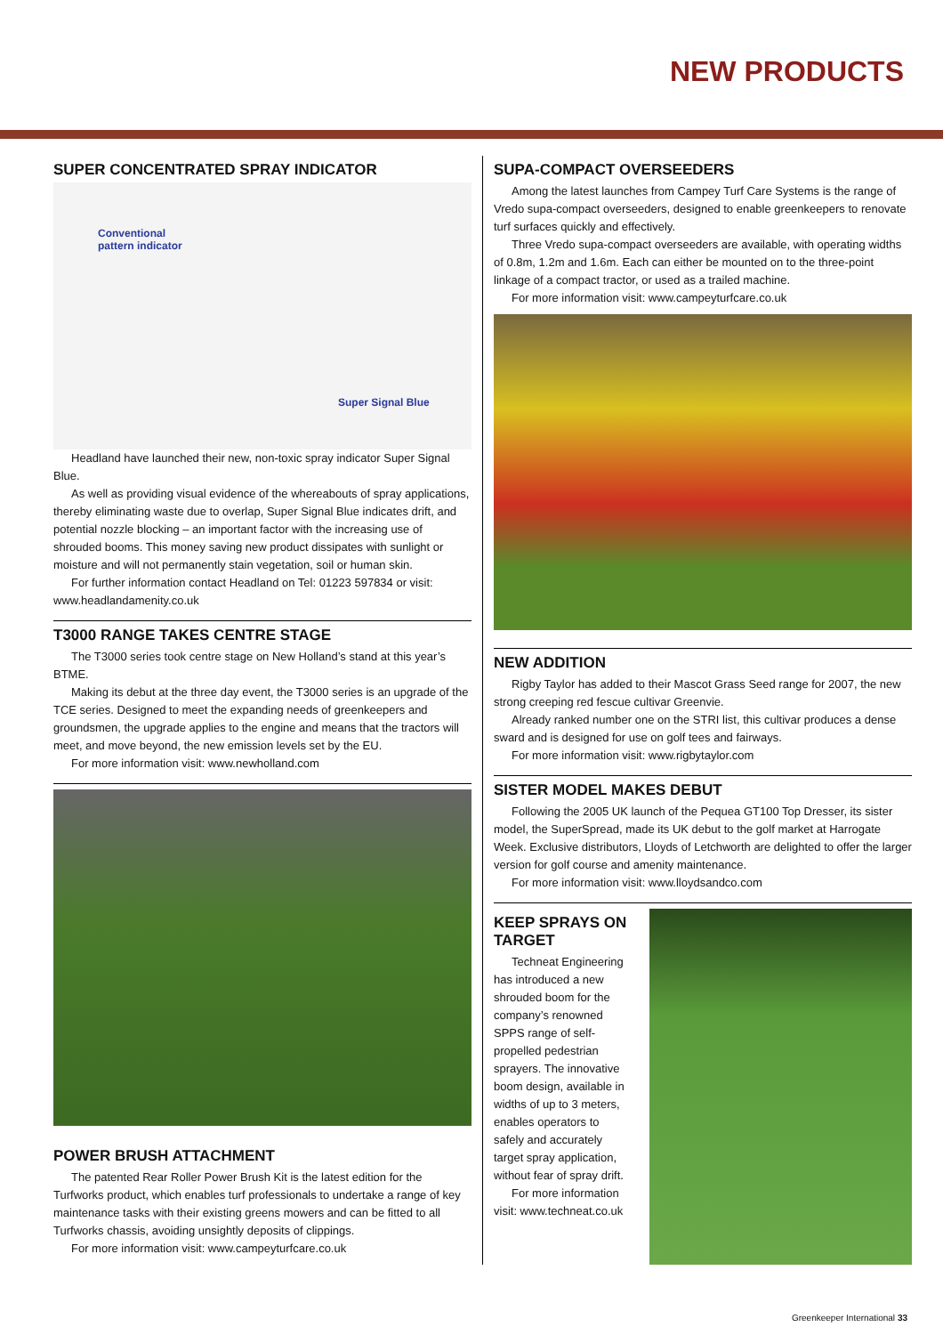NEW PRODUCTS
SUPER CONCENTRATED SPRAY INDICATOR
Conventional
pattern indicator
Super Signal Blue
Headland have launched their new, non-toxic spray indicator Super Signal Blue.
As well as providing visual evidence of the whereabouts of spray applications, thereby eliminating waste due to overlap, Super Signal Blue indicates drift, and potential nozzle blocking – an important factor with the increasing use of shrouded booms. This money saving new product dissipates with sunlight or moisture and will not permanently stain vegetation, soil or human skin.
For further information contact Headland on Tel: 01223 597834 or visit: www.headlandamenity.co.uk
T3000 RANGE TAKES CENTRE STAGE
The T3000 series took centre stage on New Holland’s stand at this year’s BTME.
Making its debut at the three day event, the T3000 series is an upgrade of the TCE series. Designed to meet the expanding needs of greenkeepers and groundsmen, the upgrade applies to the engine and means that the tractors will meet, and move beyond, the new emission levels set by the EU.
For more information visit: www.newholland.com
POWER BRUSH ATTACHMENT
The patented Rear Roller Power Brush Kit is the latest edition for the Turfworks product, which enables turf professionals to undertake a range of key maintenance tasks with their existing greens mowers and can be fitted to all Turfworks chassis, avoiding unsightly deposits of clippings.
For more information visit: www.campeyturfcare.co.uk
SUPA-COMPACT OVERSEEDERS
Among the latest launches from Campey Turf Care Systems is the range of Vredo supa-compact overseeders, designed to enable greenkeepers to renovate turf surfaces quickly and effectively.
Three Vredo supa-compact overseeders are available, with operating widths of 0.8m, 1.2m and 1.6m. Each can either be mounted on to the three-point linkage of a compact tractor, or used as a trailed machine.
For more information visit: www.campeyturfcare.co.uk
NEW ADDITION
Rigby Taylor has added to their Mascot Grass Seed range for 2007, the new strong creeping red fescue cultivar Greenvie.
Already ranked number one on the STRI list, this cultivar produces a dense sward and is designed for use on golf tees and fairways.
For more information visit: www.rigbytaylor.com
SISTER MODEL MAKES DEBUT
Following the 2005 UK launch of the Pequea GT100 Top Dresser, its sister model, the SuperSpread, made its UK debut to the golf market at Harrogate Week. Exclusive distributors, Lloyds of Letchworth are delighted to offer the larger version for golf course and amenity maintenance.
For more information visit: www.lloydsandco.com
KEEP SPRAYS ON TARGET
Techneat Engineering has introduced a new shrouded boom for the company’s renowned SPPS range of self-propelled pedestrian sprayers. The innovative boom design, available in widths of up to 3 meters, enables operators to safely and accurately target spray application, without fear of spray drift.
For more information visit: www.techneat.co.uk
Greenkeeper International 33